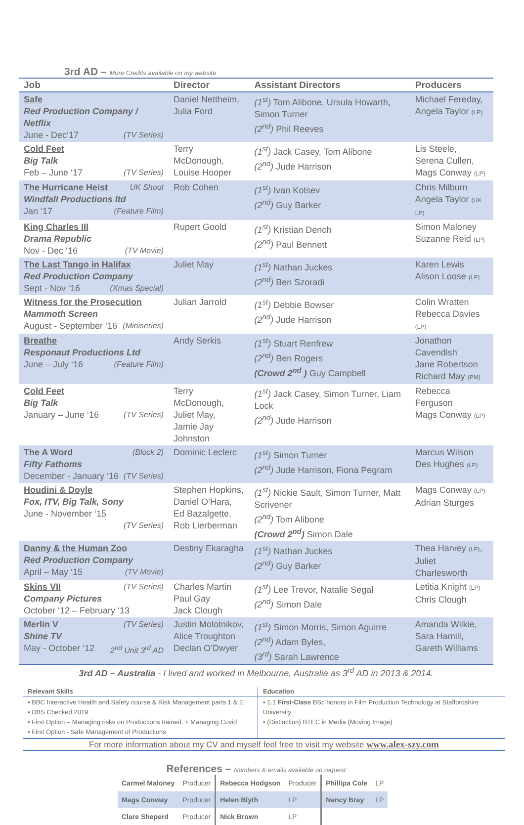3rd AD – More Credits available on my website
| Job | Director | Assistant Directors | Producers |
| --- | --- | --- | --- |
| Safe Red Production Company / Netflix June - Dec‘17 (TV Series) | Daniel Nettheim, Julia Ford | (1<sup>st</sup>) Tom Alibone, Ursula Howarth, Simon Turner (2<sup>nd</sup>) Phil Reeves | Michael Fereday, Angela Taylor (LP) |
| Cold Feet Big Talk Feb – June ‘17 (TV Series) | Terry McDonough, Louise Hooper | (1<sup>st</sup>) Jack Casey, Tom Alibone (2<sup>nd</sup>) Jude Harrison | Lis Steele, Serena Cullen, Mags Conway (LP) |
| The Hurricane Heist UK Shoot Windfall Productions ltd Jan ‘17 (Feature Film) | Rob Cohen | (1<sup>st</sup>) Ivan Kotsev (2<sup>nd</sup>) Guy Barker | Chris Milburn Angela Taylor (UK LP) |
| King Charles III Drama Republic Nov - Dec ‘16 (TV Movie) | Rupert Goold | (1<sup>st</sup>) Kristian Dench (2<sup>nd</sup>) Paul Bennett | Simon Maloney Suzanne Reid (LP) |
| The Last Tango in Halifax Red Production Company Sept - Nov ‘16 (Xmas Special) | Juliet May | (1<sup>st</sup>) Nathan Juckes (2<sup>nd</sup>) Ben Szoradi | Karen Lewis Alison Loose (LP) |
| Witness for the Prosecution Mammoth Screen August - September ‘16 (Miniseries) | Julian Jarrold | (1<sup>st</sup>) Debbie Bowser (2<sup>nd</sup>) Jude Harrison | Colin Wratten Rebecca Davies (LP) |
| Breathe Responaut Productions Ltd June – July ‘16 (Feature Film) | Andy Serkis | (1<sup>st</sup>) Stuart Renfrew (2<sup>nd</sup>) Ben Rogers (Crowd 2<sup>nd</sup> ) Guy Campbell | Jonathon Cavendish Jane Robertson Richard May (PM) |
| Cold Feet Big Talk January – June ‘16 (TV Series) | Terry McDonough, Juliet May, Jamie Jay Johnston | (1<sup>st</sup>) Jack Casey, Simon Turner, Liam Lock (2<sup>nd</sup>) Jude Harrison | Rebecca Ferguson Mags Conway (LP) |
| The A Word (Block 2) Fifty Fathoms December - January ‘16 (TV Series) | Dominic Leclerc | (1<sup>st</sup>) Simon Turner (2<sup>nd</sup>) Jude Harrison, Fiona Pegram | Marcus Wilson Des Hughes (LP) |
| Houdini & Doyle Fox, ITV, Big Talk, Sony June - November ‘15 (TV Series) | Stephen Hopkins, Daniel O’Hara, Ed Bazalgette, Rob Lierberman | (1<sup>st</sup>) Nickie Sault, Simon Turner, Matt Scrivener (2<sup>nd</sup>) Tom Alibone (Crowd 2<sup>nd</sup>) Simon Dale | Mags Conway (LP) Adrian Sturges |
| Danny & the Human Zoo Red Production Company April – May ‘15 (TV Movie) | Destiny Ekaragha | (1<sup>st</sup>) Nathan Juckes (2<sup>nd</sup>) Guy Barker | Thea Harvey (LP) , Juliet Charlesworth |
| Skins VII (TV Series) Company Pictures October ‘12 – February ‘13 | Charles Martin Paul Gay Jack Clough | (1<sup>st</sup>) Lee Trevor, Natalie Segal (2<sup>nd</sup>) Simon Dale | Letitia Knight (LP) Chris Clough |
| Merlin V (TV Series) Shine TV May - October ‘12 2<sup>nd</sup> Unit 3<sup>rd</sup> AD | Justin Molotnikov, Alice Troughton Declan O’Dwyer | (1<sup>st</sup>) Simon Morris, Simon Aguirre (2<sup>nd</sup>) Adam Byles, (3<sup>rd</sup>) Sarah Lawrence | Amanda Wilkie, Sara Hamill, Gareth Williams |
3rd AD – Australia - I lived and worked in Melbourne, Australia as 3<sup>rd</sup> AD in 2013 & 2014.
| Relevant Skills | Education |
| --- | --- |
| • BBC Interactive Health and Safety course & Risk Management parts 1 & 2. • DBS Checked 2019 • First Option – Managing risks on Productions trained. + Managing Covid • First Option - Safe Management of Productions | • 1.1 First-Class BSc honors in Film Production Technology at Staffordshire University • (Distinction) BTEC in Media (Moving Image) |
For more information about my CV and myself feel free to visit my website www.alex-szy.com
References – Numbers & emails available on request
| Carmel Maloney | Producer | Rebecca Hodgson | Producer | Phillipa Cole | LP |
| Mags Conway | Producer | Helen Blyth | LP | Nancy Bray | LP |
| Clare Sheperd | Producer | Nick Brown | LP | | |